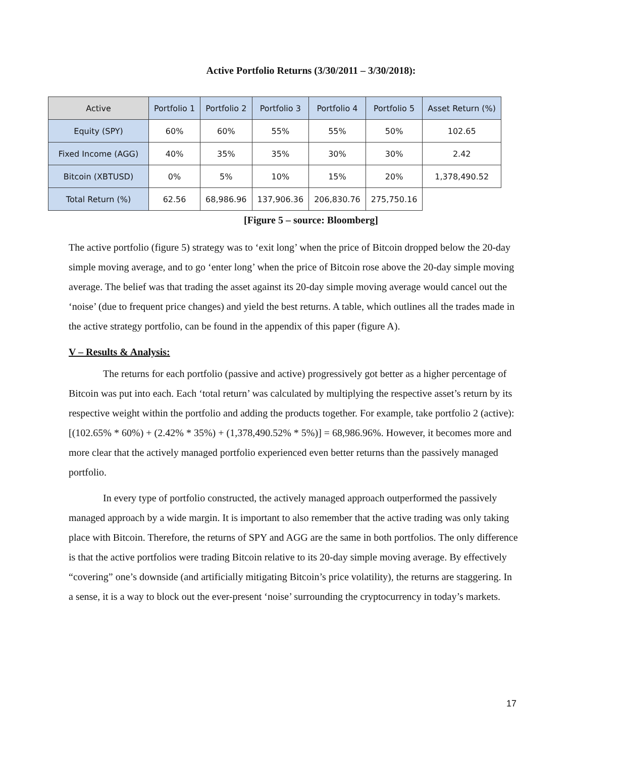Active Portfolio Returns (3/30/2011 – 3/30/2018):
| Active | Portfolio 1 | Portfolio 2 | Portfolio 3 | Portfolio 4 | Portfolio 5 | Asset Return (%) |
| --- | --- | --- | --- | --- | --- | --- |
| Equity (SPY) | 60% | 60% | 55% | 55% | 50% | 102.65 |
| Fixed Income (AGG) | 40% | 35% | 35% | 30% | 30% | 2.42 |
| Bitcoin (XBTUSD) | 0% | 5% | 10% | 15% | 20% | 1,378,490.52 |
| Total Return (%) | 62.56 | 68,986.96 | 137,906.36 | 206,830.76 | 275,750.16 | |
[Figure 5 – source: Bloomberg]
The active portfolio (figure 5) strategy was to ‘exit long’ when the price of Bitcoin dropped below the 20-day simple moving average, and to go ‘enter long’ when the price of Bitcoin rose above the 20-day simple moving average. The belief was that trading the asset against its 20-day simple moving average would cancel out the ‘noise’ (due to frequent price changes) and yield the best returns. A table, which outlines all the trades made in the active strategy portfolio, can be found in the appendix of this paper (figure A).
V – Results & Analysis:
The returns for each portfolio (passive and active) progressively got better as a higher percentage of Bitcoin was put into each. Each ‘total return’ was calculated by multiplying the respective asset’s return by its respective weight within the portfolio and adding the products together. For example, take portfolio 2 (active): [(102.65% * 60%) + (2.42% * 35%) + (1,378,490.52% * 5%)] = 68,986.96%. However, it becomes more and more clear that the actively managed portfolio experienced even better returns than the passively managed portfolio.
In every type of portfolio constructed, the actively managed approach outperformed the passively managed approach by a wide margin. It is important to also remember that the active trading was only taking place with Bitcoin. Therefore, the returns of SPY and AGG are the same in both portfolios. The only difference is that the active portfolios were trading Bitcoin relative to its 20-day simple moving average. By effectively “covering” one’s downside (and artificially mitigating Bitcoin’s price volatility), the returns are staggering. In a sense, it is a way to block out the ever-present ‘noise’ surrounding the cryptocurrency in today’s markets.
17